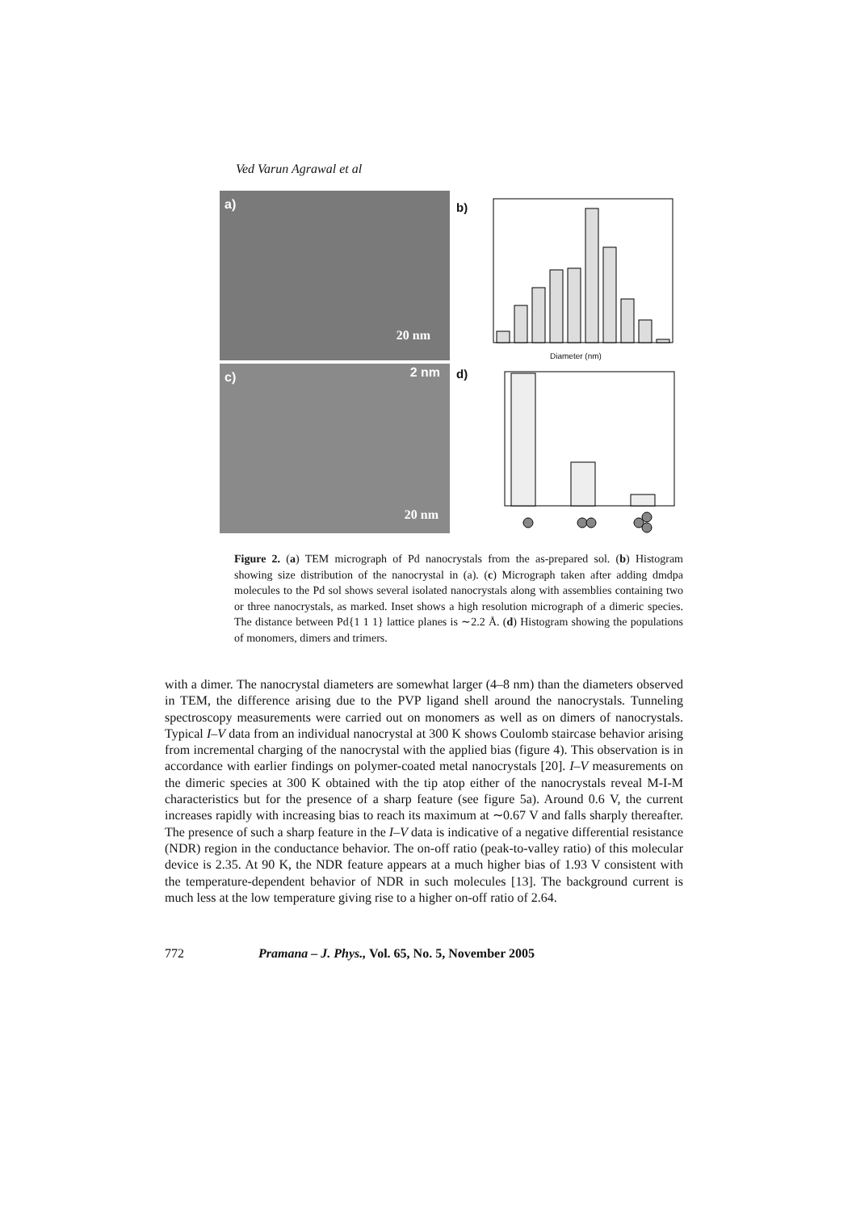Ved Varun Agrawal et al
a)
20 nm
b)
Diameter (nm)
c) 2 nm
20 nm
d)
Figure 2. (a) TEM micrograph of Pd nanocrystals from the as-prepared sol. (b) Histogram showing size distribution of the nanocrystal in (a). (c) Micrograph taken after adding dmdpa molecules to the Pd sol shows several isolated nanocrystals along with assemblies containing two or three nanocrystals, as marked. Inset shows a high resolution micrograph of a dimeric species. The distance between Pd{1 1 1} lattice planes is ∼2.2 Å. (d) Histogram showing the populations of monomers, dimers and trimers.
with a dimer. The nanocrystal diameters are somewhat larger (4–8 nm) than the diameters observed in TEM, the difference arising due to the PVP ligand shell around the nanocrystals. Tunneling spectroscopy measurements were carried out on monomers as well as on dimers of nanocrystals. Typical I–V data from an individual nanocrystal at 300 K shows Coulomb staircase behavior arising from incremental charging of the nanocrystal with the applied bias (figure 4). This observation is in accordance with earlier findings on polymer-coated metal nanocrystals [20]. I–V measurements on the dimeric species at 300 K obtained with the tip atop either of the nanocrystals reveal M-I-M characteristics but for the presence of a sharp feature (see figure 5a). Around 0.6 V, the current increases rapidly with increasing bias to reach its maximum at ∼0.67 V and falls sharply thereafter. The presence of such a sharp feature in the I–V data is indicative of a negative differential resistance (NDR) region in the conductance behavior. The on-off ratio (peak-to-valley ratio) of this molecular device is 2.35. At 90 K, the NDR feature appears at a much higher bias of 1.93 V consistent with the temperature-dependent behavior of NDR in such molecules [13]. The background current is much less at the low temperature giving rise to a higher on-off ratio of 2.64.
772 Pramana – J. Phys., Vol. 65, No. 5, November 2005